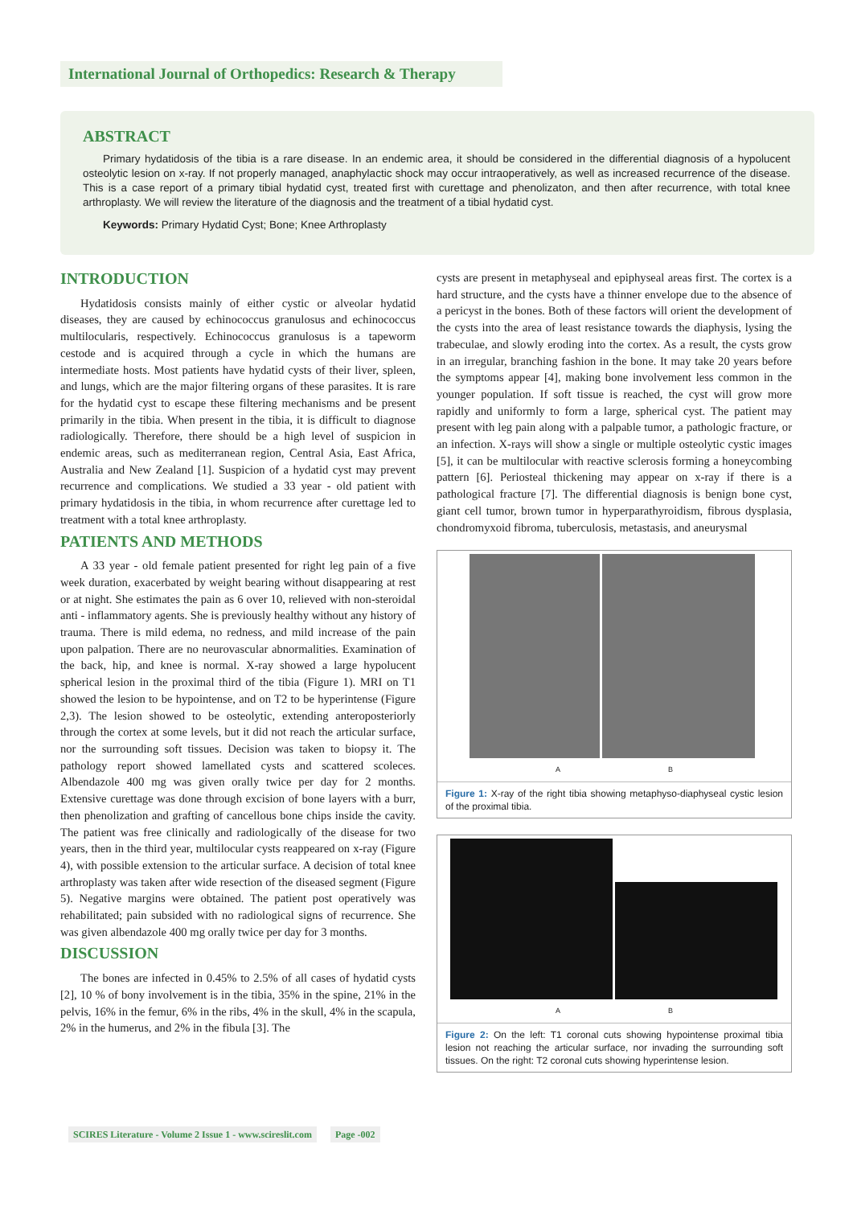International Journal of Orthopedics: Research & Therapy
ABSTRACT
Primary hydatidosis of the tibia is a rare disease. In an endemic area, it should be considered in the differential diagnosis of a hypolucent osteolytic lesion on x-ray. If not properly managed, anaphylactic shock may occur intraoperatively, as well as increased recurrence of the disease. This is a case report of a primary tibial hydatid cyst, treated first with curettage and phenolizaton, and then after recurrence, with total knee arthroplasty. We will review the literature of the diagnosis and the treatment of a tibial hydatid cyst.
Keywords: Primary Hydatid Cyst; Bone; Knee Arthroplasty
INTRODUCTION
Hydatidosis consists mainly of either cystic or alveolar hydatid diseases, they are caused by echinococcus granulosus and echinococcus multilocularis, respectively. Echinococcus granulosus is a tapeworm cestode and is acquired through a cycle in which the humans are intermediate hosts. Most patients have hydatid cysts of their liver, spleen, and lungs, which are the major filtering organs of these parasites. It is rare for the hydatid cyst to escape these filtering mechanisms and be present primarily in the tibia. When present in the tibia, it is difficult to diagnose radiologically. Therefore, there should be a high level of suspicion in endemic areas, such as mediterranean region, Central Asia, East Africa, Australia and New Zealand [1]. Suspicion of a hydatid cyst may prevent recurrence and complications. We studied a 33 year - old patient with primary hydatidosis in the tibia, in whom recurrence after curettage led to treatment with a total knee arthroplasty.
PATIENTS AND METHODS
A 33 year - old female patient presented for right leg pain of a five week duration, exacerbated by weight bearing without disappearing at rest or at night. She estimates the pain as 6 over 10, relieved with non-steroidal anti - inflammatory agents. She is previously healthy without any history of trauma. There is mild edema, no redness, and mild increase of the pain upon palpation. There are no neurovascular abnormalities. Examination of the back, hip, and knee is normal. X-ray showed a large hypolucent spherical lesion in the proximal third of the tibia (Figure 1). MRI on T1 showed the lesion to be hypointense, and on T2 to be hyperintense (Figure 2,3). The lesion showed to be osteolytic, extending anteroposteriorly through the cortex at some levels, but it did not reach the articular surface, nor the surrounding soft tissues. Decision was taken to biopsy it. The pathology report showed lamellated cysts and scattered scoleces. Albendazole 400 mg was given orally twice per day for 2 months. Extensive curettage was done through excision of bone layers with a burr, then phenolization and grafting of cancellous bone chips inside the cavity. The patient was free clinically and radiologically of the disease for two years, then in the third year, multilocular cysts reappeared on x-ray (Figure 4), with possible extension to the articular surface. A decision of total knee arthroplasty was taken after wide resection of the diseased segment (Figure 5). Negative margins were obtained. The patient post operatively was rehabilitated; pain subsided with no radiological signs of recurrence. She was given albendazole 400 mg orally twice per day for 3 months.
DISCUSSION
The bones are infected in 0.45% to 2.5% of all cases of hydatid cysts [2], 10 % of bony involvement is in the tibia, 35% in the spine, 21% in the pelvis, 16% in the femur, 6% in the ribs, 4% in the skull, 4% in the scapula, 2% in the humerus, and 2% in the fibula [3]. The
cysts are present in metaphyseal and epiphyseal areas first. The cortex is a hard structure, and the cysts have a thinner envelope due to the absence of a pericyst in the bones. Both of these factors will orient the development of the cysts into the area of least resistance towards the diaphysis, lysing the trabeculae, and slowly eroding into the cortex. As a result, the cysts grow in an irregular, branching fashion in the bone. It may take 20 years before the symptoms appear [4], making bone involvement less common in the younger population. If soft tissue is reached, the cyst will grow more rapidly and uniformly to form a large, spherical cyst. The patient may present with leg pain along with a palpable tumor, a pathologic fracture, or an infection. X-rays will show a single or multiple osteolytic cystic images [5], it can be multilocular with reactive sclerosis forming a honeycombing pattern [6]. Periosteal thickening may appear on x-ray if there is a pathological fracture [7]. The differential diagnosis is benign bone cyst, giant cell tumor, brown tumor in hyperparathyroidism, fibrous dysplasia, chondromyxoid fibroma, tuberculosis, metastasis, and aneurysmal
A B
Figure 1: X-ray of the right tibia showing metaphyso-diaphyseal cystic lesion of the proximal tibia.
A B
Figure 2: On the left: T1 coronal cuts showing hypointense proximal tibia lesion not reaching the articular surface, nor invading the surrounding soft tissues. On the right: T2 coronal cuts showing hyperintense lesion.
SCIRES Literature - Volume 2 Issue 1 - www.scireslit.com Page -002